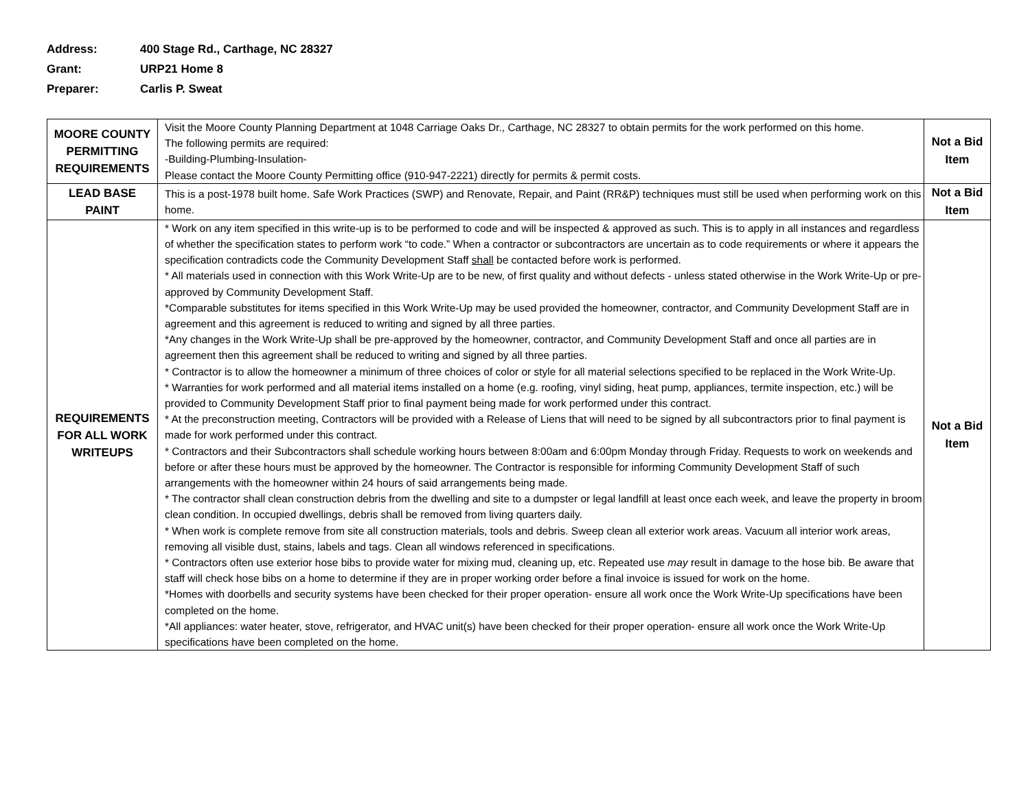Address: 400 Stage Rd., Carthage, NC 28327
Grant: URP21 Home 8
Preparer: Carlis P. Sweat
| MOORE COUNTY PERMITTING REQUIREMENTS | Visit the Moore County Planning Department at 1048 Carriage Oaks Dr., Carthage, NC 28327 to obtain permits for the work performed on this home. The following permits are required: -Building-Plumbing-Insulation- Please contact the Moore County Permitting office (910-947-2221) directly for permits & permit costs. | Not a Bid Item |
| LEAD BASE PAINT | This is a post-1978 built home. Safe Work Practices (SWP) and Renovate, Repair, and Paint (RR&P) techniques must still be used when performing work on this home. | Not a Bid Item |
| REQUIREMENTS FOR ALL WORK WRITEUPS | * Work on any item specified in this write-up is to be performed to code and will be inspected & approved as such. This is to apply in all instances and regardless of whether the specification states to perform work “to code.” When a contractor or subcontractors are uncertain as to code requirements or where it appears the specification contradicts code the Community Development Staff shall be contacted before work is performed. * All materials used in connection with this Work Write-Up are to be new, of first quality and without defects - unless stated otherwise in the Work Write-Up or pre-approved by Community Development Staff. *Comparable substitutes for items specified in this Work Write-Up may be used provided the homeowner, contractor, and Community Development Staff are in agreement and this agreement is reduced to writing and signed by all three parties. *Any changes in the Work Write-Up shall be pre-approved by the homeowner, contractor, and Community Development Staff and once all parties are in agreement then this agreement shall be reduced to writing and signed by all three parties. * Contractor is to allow the homeowner a minimum of three choices of color or style for all material selections specified to be replaced in the Work Write-Up. * Warranties for work performed and all material items installed on a home (e.g. roofing, vinyl siding, heat pump, appliances, termite inspection, etc.) will be provided to Community Development Staff prior to final payment being made for work performed under this contract. * At the preconstruction meeting, Contractors will be provided with a Release of Liens that will need to be signed by all subcontractors prior to final payment is made for work performed under this contract. * Contractors and their Subcontractors shall schedule working hours between 8:00am and 6:00pm Monday through Friday. Requests to work on weekends and before or after these hours must be approved by the homeowner. The Contractor is responsible for informing Community Development Staff of such arrangements with the homeowner within 24 hours of said arrangements being made. * The contractor shall clean construction debris from the dwelling and site to a dumpster or legal landfill at least once each week, and leave the property in broom clean condition. In occupied dwellings, debris shall be removed from living quarters daily. * When work is complete remove from site all construction materials, tools and debris. Sweep clean all exterior work areas. Vacuum all interior work areas, removing all visible dust, stains, labels and tags. Clean all windows referenced in specifications. * Contractors often use exterior hose bibs to provide water for mixing mud, cleaning up, etc. Repeated use may result in damage to the hose bib. Be aware that staff will check hose bibs on a home to determine if they are in proper working order before a final invoice is issued for work on the home. *Homes with doorbells and security systems have been checked for their proper operation- ensure all work once the Work Write-Up specifications have been completed on the home. *All appliances: water heater, stove, refrigerator, and HVAC unit(s) have been checked for their proper operation- ensure all work once the Work Write-Up specifications have been completed on the home. | Not a Bid Item |